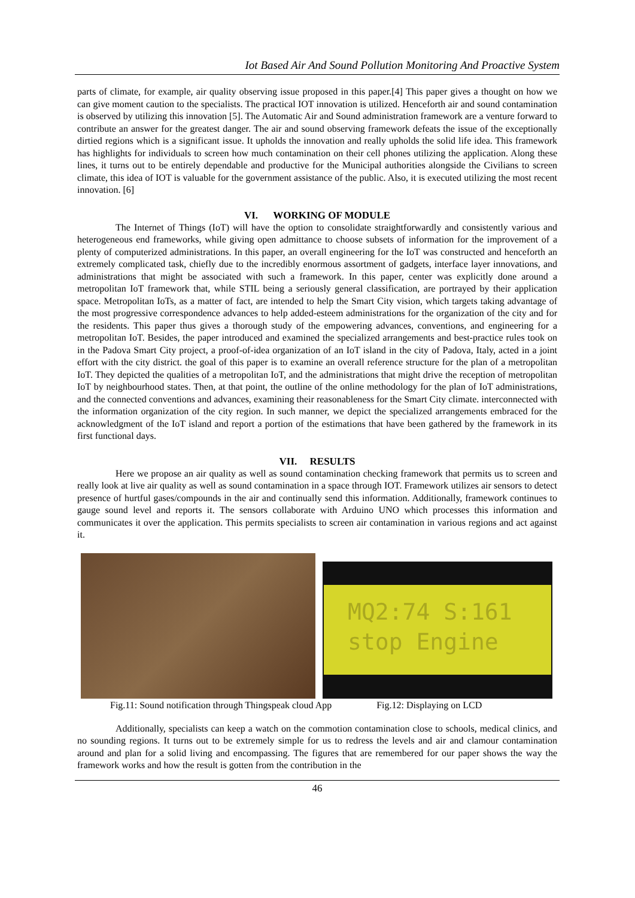Iot Based Air And Sound Pollution Monitoring And Proactive System
parts of climate, for example, air quality observing issue proposed in this paper.[4] This paper gives a thought on how we can give moment caution to the specialists. The practical IOT innovation is utilized. Henceforth air and sound contamination is observed by utilizing this innovation [5]. The Automatic Air and Sound administration framework are a venture forward to contribute an answer for the greatest danger. The air and sound observing framework defeats the issue of the exceptionally dirtied regions which is a significant issue. It upholds the innovation and really upholds the solid life idea. This framework has highlights for individuals to screen how much contamination on their cell phones utilizing the application. Along these lines, it turns out to be entirely dependable and productive for the Municipal authorities alongside the Civilians to screen climate, this idea of IOT is valuable for the government assistance of the public. Also, it is executed utilizing the most recent innovation. [6]
VI. WORKING OF MODULE
The Internet of Things (IoT) will have the option to consolidate straightforwardly and consistently various and heterogeneous end frameworks, while giving open admittance to choose subsets of information for the improvement of a plenty of computerized administrations. In this paper, an overall engineering for the IoT was constructed and henceforth an extremely complicated task, chiefly due to the incredibly enormous assortment of gadgets, interface layer innovations, and administrations that might be associated with such a framework. In this paper, center was explicitly done around a metropolitan IoT framework that, while STIL being a seriously general classification, are portrayed by their application space. Metropolitan IoTs, as a matter of fact, are intended to help the Smart City vision, which targets taking advantage of the most progressive correspondence advances to help added-esteem administrations for the organization of the city and for the residents. This paper thus gives a thorough study of the empowering advances, conventions, and engineering for a metropolitan IoT. Besides, the paper introduced and examined the specialized arrangements and best-practice rules took on in the Padova Smart City project, a proof-of-idea organization of an IoT island in the city of Padova, Italy, acted in a joint effort with the city district. the goal of this paper is to examine an overall reference structure for the plan of a metropolitan IoT. They depicted the qualities of a metropolitan IoT, and the administrations that might drive the reception of metropolitan IoT by neighbourhood states. Then, at that point, the outline of the online methodology for the plan of IoT administrations, and the connected conventions and advances, examining their reasonableness for the Smart City climate. interconnected with the information organization of the city region. In such manner, we depict the specialized arrangements embraced for the acknowledgment of the IoT island and report a portion of the estimations that have been gathered by the framework in its first functional days.
VII. RESULTS
Here we propose an air quality as well as sound contamination checking framework that permits us to screen and really look at live air quality as well as sound contamination in a space through IOT. Framework utilizes air sensors to detect presence of hurtful gases/compounds in the air and continually send this information. Additionally, framework continues to gauge sound level and reports it. The sensors collaborate with Arduino UNO which processes this information and communicates it over the application. This permits specialists to screen air contamination in various regions and act against it.
MQ2:74 S:161
stop Engine
Fig.11: Sound notification through Thingspeak cloud App Fig.12: Displaying on LCD
Additionally, specialists can keep a watch on the commotion contamination close to schools, medical clinics, and no sounding regions. It turns out to be extremely simple for us to redress the levels and air and clamour contamination around and plan for a solid living and encompassing. The figures that are remembered for our paper shows the way the framework works and how the result is gotten from the contribution in the
46